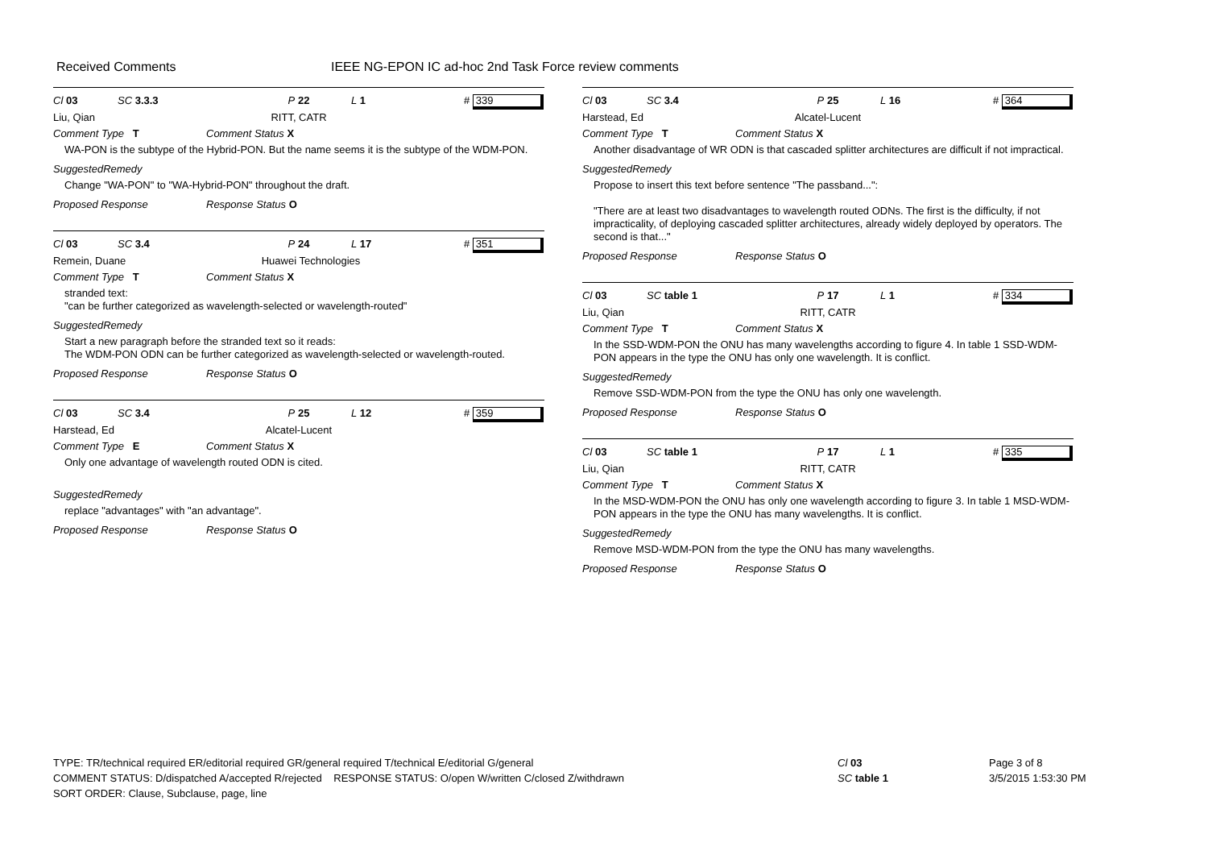Received Comments IEEE NG-EPON IC ad-hoc 2nd Task Force review comments
Cl 03 SC 3.3.3 P 22 L 1 # 339
Liu, Qian RITT, CATR
Comment Type T Comment Status X
WA-PON is the subtype of the Hybrid-PON. But the name seems it is the subtype of the WDM-PON.
SuggestedRemedy
Change "WA-PON" to "WA-Hybrid-PON" throughout the draft.
Proposed Response Response Status O
Cl 03 SC 3.4 P 24 L 17 # 351
Remein, Duane Huawei Technologies
Comment Type T Comment Status X
stranded text:
"can be further categorized as wavelength-selected or wavelength-routed"
SuggestedRemedy
Start a new paragraph before the stranded text so it reads:
The WDM-PON ODN can be further categorized as wavelength-selected or wavelength-routed.
Proposed Response Response Status O
Cl 03 SC 3.4 P 25 L 12 # 359
Harstead, Ed Alcatel-Lucent
Comment Type E Comment Status X
Only one advantage of wavelength routed ODN is cited.
SuggestedRemedy
replace "advantages" with "an advantage".
Proposed Response Response Status O
Cl 03 SC 3.4 P 25 L 16 # 364
Harstead, Ed Alcatel-Lucent
Comment Type T Comment Status X
Another disadvantage of WR ODN is that cascaded splitter architectures are difficult if not impractical.
SuggestedRemedy
Propose to insert this text before sentence "The passband...":
"There are at least two disadvantages to wavelength routed ODNs. The first is the difficulty, if not impracticality, of deploying cascaded splitter architectures, already widely deployed by operators. The second is that..."
Proposed Response Response Status O
Cl 03 SC table 1 P 17 L 1 # 334
Liu, Qian RITT, CATR
Comment Type T Comment Status X
In the SSD-WDM-PON the ONU has many wavelengths according to figure 4. In table 1 SSD-WDM-PON appears in the type the ONU has only one wavelength. It is conflict.
SuggestedRemedy
Remove SSD-WDM-PON from the type the ONU has only one wavelength.
Proposed Response Response Status O
Cl 03 SC table 1 P 17 L 1 # 335
Liu, Qian RITT, CATR
Comment Type T Comment Status X
In the MSD-WDM-PON the ONU has only one wavelength according to figure 3. In table 1 MSD-WDM-PON appears in the type the ONU has many wavelengths. It is conflict.
SuggestedRemedy
Remove MSD-WDM-PON from the type the ONU has many wavelengths.
Proposed Response Response Status O
TYPE: TR/technical required ER/editorial required GR/general required T/technical E/editorial G/general
COMMENT STATUS: D/dispatched A/accepted R/rejected RESPONSE STATUS: O/open W/written C/closed Z/withdrawn
SORT ORDER: Clause, Subclause, page, line
Cl 03
SC table 1
Page 3 of 8
3/5/2015 1:53:30 PM